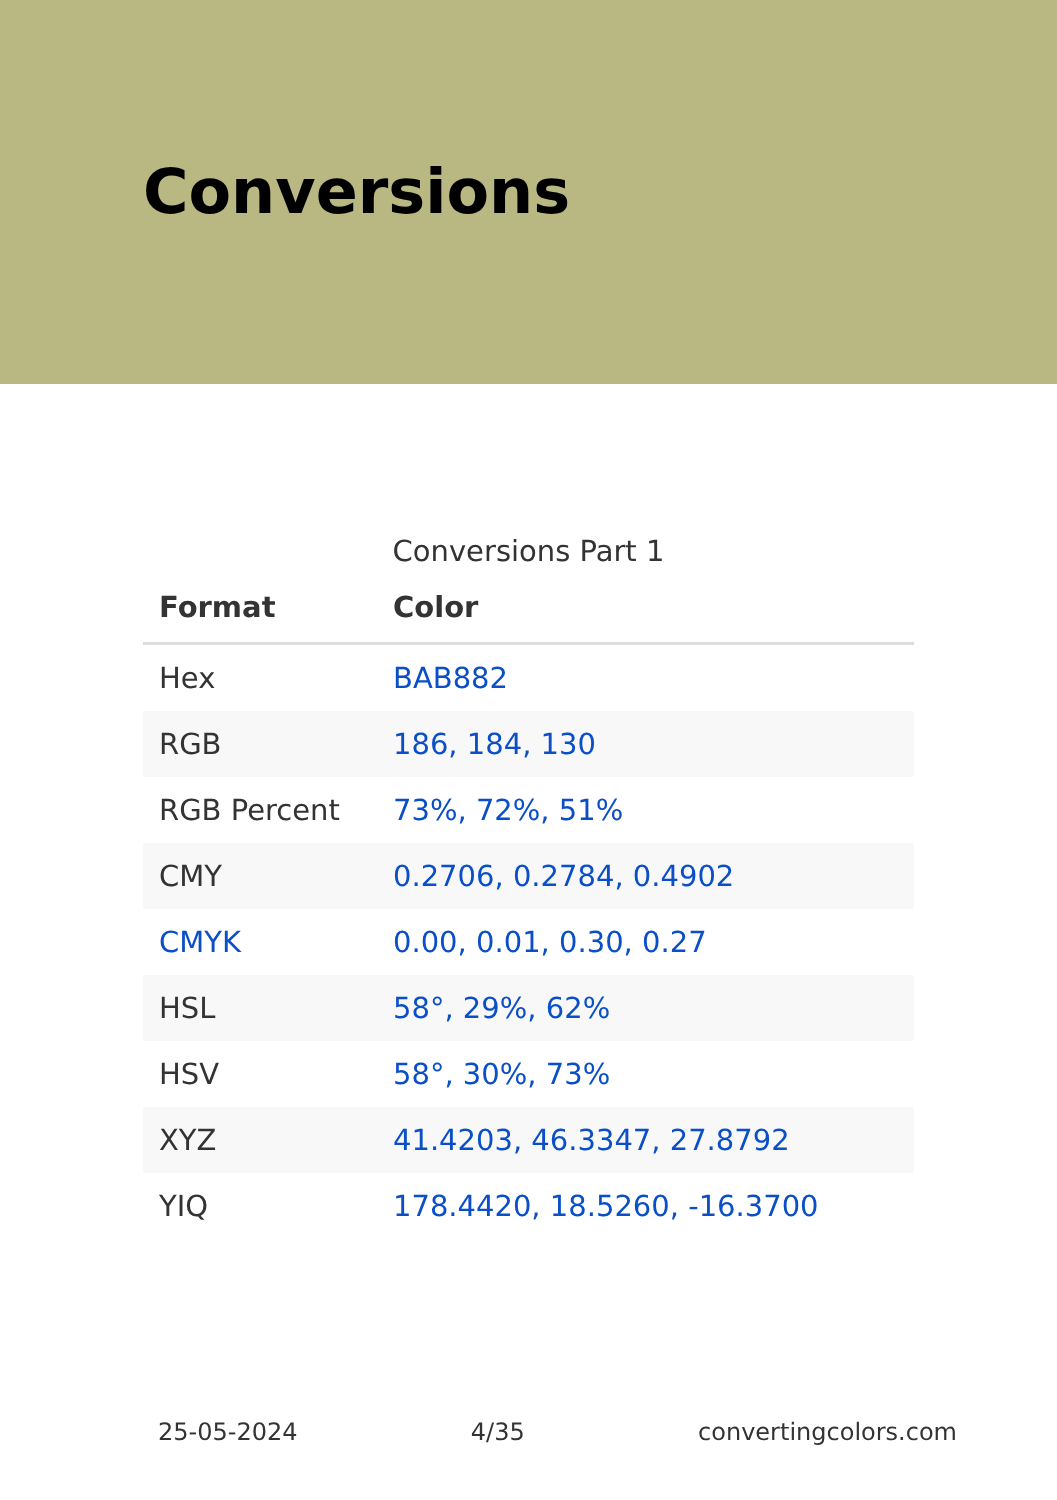Conversions
Conversions Part 1
| Format | Color |
| --- | --- |
| Hex | BAB882 |
| RGB | 186, 184, 130 |
| RGB Percent | 73%, 72%, 51% |
| CMY | 0.2706, 0.2784, 0.4902 |
| CMYK | 0.00, 0.01, 0.30, 0.27 |
| HSL | 58°, 29%, 62% |
| HSV | 58°, 30%, 73% |
| XYZ | 41.4203, 46.3347, 27.8792 |
| YIQ | 178.4420, 18.5260, -16.3700 |
25-05-2024 4/35 convertingcolors.com